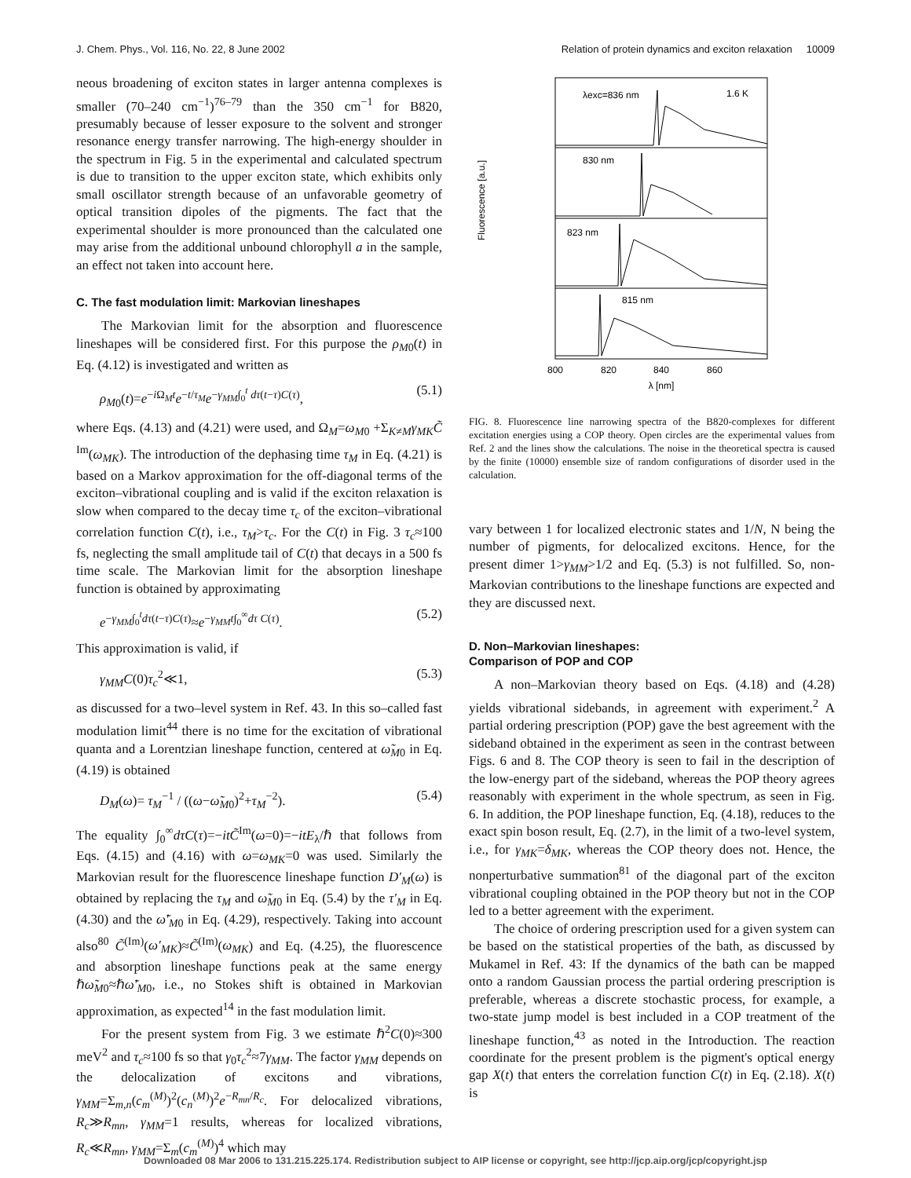J. Chem. Phys., Vol. 116, No. 22, 8 June 2002 Relation of protein dynamics and exciton relaxation 10009
neous broadening of exciton states in larger antenna complexes is smaller (70–240 cm<sup>−1</sup>)<sup>76–79</sup> than the 350 cm<sup>−1</sup> for B820, presumably because of lesser exposure to the solvent and stronger resonance energy transfer narrowing. The high-energy shoulder in the spectrum in Fig. 5 in the experimental and calculated spectrum is due to transition to the upper exciton state, which exhibits only small oscillator strength because of an unfavorable geometry of optical transition dipoles of the pigments. The fact that the experimental shoulder is more pronounced than the calculated one may arise from the additional unbound chlorophyll a in the sample, an effect not taken into account here.
C. The fast modulation limit: Markovian lineshapes
The Markovian limit for the absorption and fluorescence lineshapes will be considered first. For this purpose the ρ<sub>M</sub><sub>0</sub>(t) in Eq. (4.12) is investigated and written as
ρ<sub>M</sub><sub>0</sub>(t)=e<sup>−i Ω<sub>M</sub>t</sup>e<sup>−t/τ<sub>M</sub></sup>e<sup>−γ<sub>MM</sub>∫<sub>0</sub><sup>t</sup> dτ(t−τ)C(τ)</sup>, (5.1)
where Eqs. (4.13) and (4.21) were used, and Ω<sub>M</sub>=ω<sub>M</sub><sub>0</sub> +Σ<sub>K≠M</sub>γ<sub>MK</sub>C̃<sup>Im</sup>(ω<sub>MK</sub>). The introduction of the dephasing time τ<sub>M</sub> in Eq. (4.21) is based on a Markov approximation for the off-diagonal terms of the exciton–vibrational coupling and is valid if the exciton relaxation is slow when compared to the decay time τ<sub>c</sub> of the exciton–vibrational correlation function C(t), i.e., τ<sub>M</sub>>τ<sub>c</sub>. For the C(t) in Fig. 3 τ<sub>c</sub>≈100 fs, neglecting the small amplitude tail of C(t) that decays in a 500 fs time scale. The Markovian limit for the absorption lineshape function is obtained by approximating
e<sup>−γ<sub>MM</sub>∫<sub>0</sub><sup>t</sup>dτ(t−τ)C(τ)</sup>≈e<sup>−γ<sub>MM</sub>t∫<sub>0</sub><sup>∞</sup>dτ C(τ)</sup>. (5.2)
This approximation is valid, if
γ<sub>MM</sub>C(0)τ<sub>c</sub><sup>2</sup>≪1, (5.3)
as discussed for a two–level system in Ref. 43. In this so–called fast modulation limit<sup>44</sup> there is no time for the excitation of vibrational quanta and a Lorentzian lineshape function, centered at ω̃<sub>M</sub><sub>0</sub> in Eq. (4.19) is obtained
D<sub>M</sub>(ω)= τ<sub>M</sub><sup>−1</sup> / ((ω−ω̃<sub>M</sub><sub>0</sub>)<sup>2</sup>+τ<sub>M</sub><sup>−2</sup>). (5.4)
The equality ∫<sub>0</sub><sup>∞</sup>dτC(τ)=−itC̃<sup>Im</sup>(ω=0)=−itE<sub>λ</sub>/ℏ that follows from Eqs. (4.15) and (4.16) with ω=ω<sub>MK</sub>=0 was used. Similarly the Markovian result for the fluorescence lineshape function D′<sub>M</sub>(ω) is obtained by replacing the τ<sub>M</sub> and ω̃<sub>M</sub><sub>0</sub> in Eq. (5.4) by the τ′<sub>M</sub> in Eq. (4.30) and the ω̃′<sub>M</sub><sub>0</sub> in Eq. (4.29), respectively. Taking into account also<sup>80</sup> C̃<sup>(Im)</sup>(ω′<sub>MK</sub>)≈C̃<sup>(Im)</sup>(ω<sub>MK</sub>) and Eq. (4.25), the fluorescence and absorption lineshape functions peak at the same energy ℏω̃<sub>M</sub><sub>0</sub>≈ℏω̃′<sub>M</sub><sub>0</sub>, i.e., no Stokes shift is obtained in Markovian approximation, as expected<sup>14</sup> in the fast modulation limit.
For the present system from Fig. 3 we estimate ℏ<sup>2</sup>C(0)≈300 meV<sup>2</sup> and τ<sub>c</sub>≈100 fs so that γ<sub>0</sub>τ<sub>c</sub><sup>2</sup>≈7γ<sub>MM</sub>. The factor γ<sub>MM</sub> depends on the delocalization of excitons and vibrations, γ<sub>MM</sub>=Σ<sub>m,n</sub>(c<sub>m</sub><sup>(M)</sup>)<sup>2</sup>(c<sub>n</sub><sup>(M)</sup>)<sup>2</sup>e<sup>−R<sub>mn</sub>/R<sub>c</sub></sup>. For delocalized vibrations, R<sub>c</sub>≫R<sub>mn</sub>, γ<sub>MM</sub>=1 results, whereas for localized vibrations, R<sub>c</sub>≪R<sub>mn</sub>, γ<sub>MM</sub>=Σ<sub>m</sub>(c<sub>m</sub><sup>(M)</sup>)<sup>4</sup> which may
Fluorescence [a.u.]
λexc=836 nm
1.6 K
830 nm
823 nm
815 nm
800
820
840
860
λ [nm]
FIG. 8. Fluorescence line narrowing spectra of the B820-complexes for different excitation energies using a COP theory. Open circles are the experimental values from Ref. 2 and the lines show the calculations. The noise in the theoretical spectra is caused by the finite (10000) ensemble size of random configurations of disorder used in the calculation.
vary between 1 for localized electronic states and 1/N, N being the number of pigments, for delocalized excitons. Hence, for the present dimer 1>γ<sub>MM</sub>>1/2 and Eq. (5.3) is not fulfilled. So, non-Markovian contributions to the lineshape functions are expected and they are discussed next.
D. Non–Markovian lineshapes:
Comparison of POP and COP
A non–Markovian theory based on Eqs. (4.18) and (4.28) yields vibrational sidebands, in agreement with experiment.<sup>2</sup> A partial ordering prescription (POP) gave the best agreement with the sideband obtained in the experiment as seen in the contrast between Figs. 6 and 8. The COP theory is seen to fail in the description of the low-energy part of the sideband, whereas the POP theory agrees reasonably with experiment in the whole spectrum, as seen in Fig. 6. In addition, the POP lineshape function, Eq. (4.18), reduces to the exact spin boson result, Eq. (2.7), in the limit of a two-level system, i.e., for γ<sub>MK</sub>=δ<sub>MK</sub>, whereas the COP theory does not. Hence, the nonperturbative summation<sup>81</sup> of the diagonal part of the exciton vibrational coupling obtained in the POP theory but not in the COP led to a better agreement with the experiment.
The choice of ordering prescription used for a given system can be based on the statistical properties of the bath, as discussed by Mukamel in Ref. 43: If the dynamics of the bath can be mapped onto a random Gaussian process the partial ordering prescription is preferable, whereas a discrete stochastic process, for example, a two-state jump model is best included in a COP treatment of the lineshape function,<sup>43</sup> as noted in the Introduction. The reaction coordinate for the present problem is the pigment's optical energy gap X(t) that enters the correlation function C(t) in Eq. (2.18). X(t) is
Downloaded 08 Mar 2006 to 131.215.225.174. Redistribution subject to AIP license or copyright, see http://jcp.aip.org/jcp/copyright.jsp